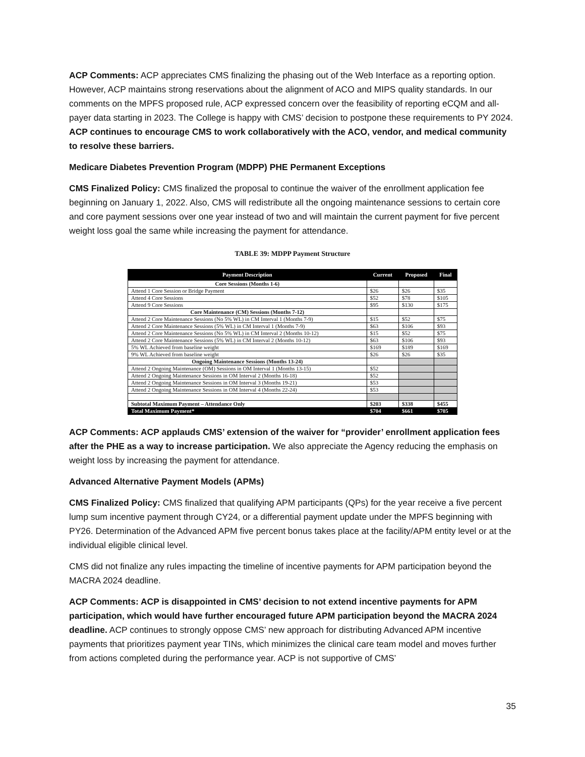ACP Comments: ACP appreciates CMS finalizing the phasing out of the Web Interface as a reporting option. However, ACP maintains strong reservations about the alignment of ACO and MIPS quality standards. In our comments on the MPFS proposed rule, ACP expressed concern over the feasibility of reporting eCQM and all-payer data starting in 2023. The College is happy with CMS’ decision to postpone these requirements to PY 2024. ACP continues to encourage CMS to work collaboratively with the ACO, vendor, and medical community to resolve these barriers.
Medicare Diabetes Prevention Program (MDPP) PHE Permanent Exceptions
CMS Finalized Policy: CMS finalized the proposal to continue the waiver of the enrollment application fee beginning on January 1, 2022. Also, CMS will redistribute all the ongoing maintenance sessions to certain core and core payment sessions over one year instead of two and will maintain the current payment for five percent weight loss goal the same while increasing the payment for attendance.
TABLE 39: MDPP Payment Structure
| Payment Description | Current | Proposed | Final |
| --- | --- | --- | --- |
| Core Sessions (Months 1-6) | | | |
| Attend 1 Core Session or Bridge Payment | $26 | $26 | $35 |
| Attend 4 Core Sessions | $52 | $78 | $105 |
| Attend 9 Core Sessions | $95 | $130 | $175 |
| Core Maintenance (CM) Sessions (Months 7-12) | | | |
| Attend 2 Core Maintenance Sessions (No 5% WL) in CM Interval 1 (Months 7-9) | $15 | $52 | $75 |
| Attend 2 Core Maintenance Sessions (5% WL) in CM Interval 1 (Months 7-9) | $63 | $106 | $93 |
| Attend 2 Core Maintenance Sessions (No 5% WL) in CM Interval 2 (Months 10-12) | $15 | $52 | $75 |
| Attend 2 Core Maintenance Sessions (5% WL) in CM Interval 2 (Months 10-12) | $63 | $106 | $93 |
| 5% WL Achieved from baseline weight | $169 | $189 | $169 |
| 9% WL Achieved from baseline weight | $26 | $26 | $35 |
| Ongoing Maintenance Sessions (Months 13-24) | | | |
| Attend 2 Ongoing Maintenance (OM) Sessions in OM Interval 1 (Months 13-15) | $52 | | |
| Attend 2 Ongoing Maintenance Sessions in OM Interval 2 (Months 16-18) | $52 | | |
| Attend 2 Ongoing Maintenance Sessions in OM Interval 3 (Months 19-21) | $53 | | |
| Attend 2 Ongoing Maintenance Sessions in OM Interval 4 (Months 22-24) | $53 | | |
| Subtotal Maximum Payment – Attendance Only | $203 | $338 | $455 |
| Total Maximum Payment* | $704 | $661 | $705 |
ACP Comments: ACP applauds CMS’ extension of the waiver for “provider’ enrollment application fees after the PHE as a way to increase participation. We also appreciate the Agency reducing the emphasis on weight loss by increasing the payment for attendance.
Advanced Alternative Payment Models (APMs)
CMS Finalized Policy: CMS finalized that qualifying APM participants (QPs) for the year receive a five percent lump sum incentive payment through CY24, or a differential payment update under the MPFS beginning with PY26. Determination of the Advanced APM five percent bonus takes place at the facility/APM entity level or at the individual eligible clinical level.
CMS did not finalize any rules impacting the timeline of incentive payments for APM participation beyond the MACRA 2024 deadline.
ACP Comments: ACP is disappointed in CMS’ decision to not extend incentive payments for APM participation, which would have further encouraged future APM participation beyond the MACRA 2024 deadline. ACP continues to strongly oppose CMS’ new approach for distributing Advanced APM incentive payments that prioritizes payment year TINs, which minimizes the clinical care team model and moves further from actions completed during the performance year. ACP is not supportive of CMS’
35